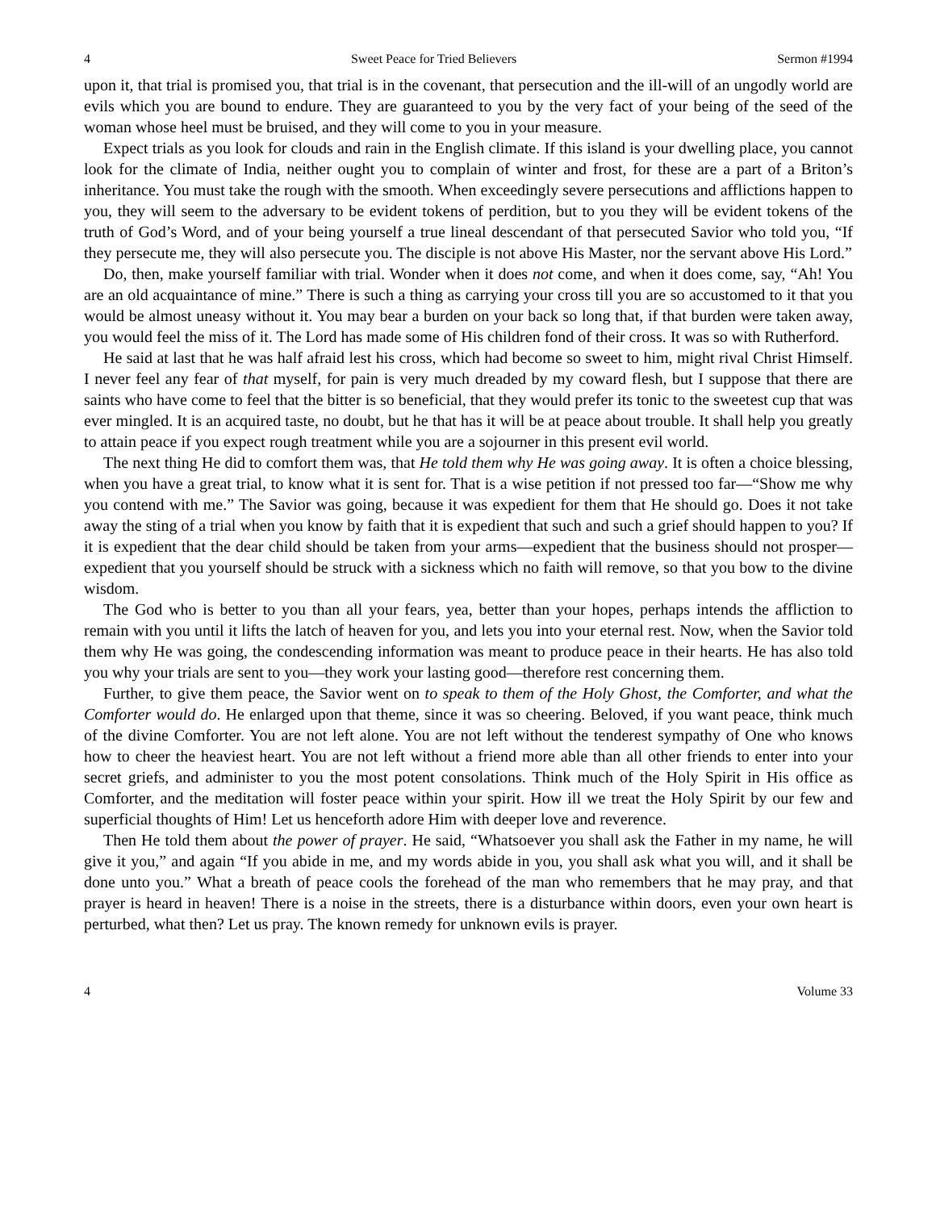4 Sweet Peace for Tried Believers Sermon #1994
upon it, that trial is promised you, that trial is in the covenant, that persecution and the ill-will of an ungodly world are evils which you are bound to endure. They are guaranteed to you by the very fact of your being of the seed of the woman whose heel must be bruised, and they will come to you in your measure.
Expect trials as you look for clouds and rain in the English climate. If this island is your dwelling place, you cannot look for the climate of India, neither ought you to complain of winter and frost, for these are a part of a Briton’s inheritance. You must take the rough with the smooth. When exceedingly severe persecutions and afflictions happen to you, they will seem to the adversary to be evident tokens of perdition, but to you they will be evident tokens of the truth of God’s Word, and of your being yourself a true lineal descendant of that persecuted Savior who told you, “If they persecute me, they will also persecute you. The disciple is not above His Master, nor the servant above His Lord.”
Do, then, make yourself familiar with trial. Wonder when it does not come, and when it does come, say, “Ah! You are an old acquaintance of mine.” There is such a thing as carrying your cross till you are so accustomed to it that you would be almost uneasy without it. You may bear a burden on your back so long that, if that burden were taken away, you would feel the miss of it. The Lord has made some of His children fond of their cross. It was so with Rutherford.
He said at last that he was half afraid lest his cross, which had become so sweet to him, might rival Christ Himself. I never feel any fear of that myself, for pain is very much dreaded by my coward flesh, but I suppose that there are saints who have come to feel that the bitter is so beneficial, that they would prefer its tonic to the sweetest cup that was ever mingled. It is an acquired taste, no doubt, but he that has it will be at peace about trouble. It shall help you greatly to attain peace if you expect rough treatment while you are a sojourner in this present evil world.
The next thing He did to comfort them was, that He told them why He was going away. It is often a choice blessing, when you have a great trial, to know what it is sent for. That is a wise petition if not pressed too far—“Show me why you contend with me.” The Savior was going, because it was expedient for them that He should go. Does it not take away the sting of a trial when you know by faith that it is expedient that such and such a grief should happen to you? If it is expedient that the dear child should be taken from your arms—expedient that the business should not prosper—expedient that you yourself should be struck with a sickness which no faith will remove, so that you bow to the divine wisdom.
The God who is better to you than all your fears, yea, better than your hopes, perhaps intends the affliction to remain with you until it lifts the latch of heaven for you, and lets you into your eternal rest. Now, when the Savior told them why He was going, the condescending information was meant to produce peace in their hearts. He has also told you why your trials are sent to you—they work your lasting good—therefore rest concerning them.
Further, to give them peace, the Savior went on to speak to them of the Holy Ghost, the Comforter, and what the Comforter would do. He enlarged upon that theme, since it was so cheering. Beloved, if you want peace, think much of the divine Comforter. You are not left alone. You are not left without the tenderest sympathy of One who knows how to cheer the heaviest heart. You are not left without a friend more able than all other friends to enter into your secret griefs, and administer to you the most potent consolations. Think much of the Holy Spirit in His office as Comforter, and the meditation will foster peace within your spirit. How ill we treat the Holy Spirit by our few and superficial thoughts of Him! Let us henceforth adore Him with deeper love and reverence.
Then He told them about the power of prayer. He said, “Whatsoever you shall ask the Father in my name, he will give it you,” and again “If you abide in me, and my words abide in you, you shall ask what you will, and it shall be done unto you.” What a breath of peace cools the forehead of the man who remembers that he may pray, and that prayer is heard in heaven! There is a noise in the streets, there is a disturbance within doors, even your own heart is perturbed, what then? Let us pray. The known remedy for unknown evils is prayer.
4 Volume 33